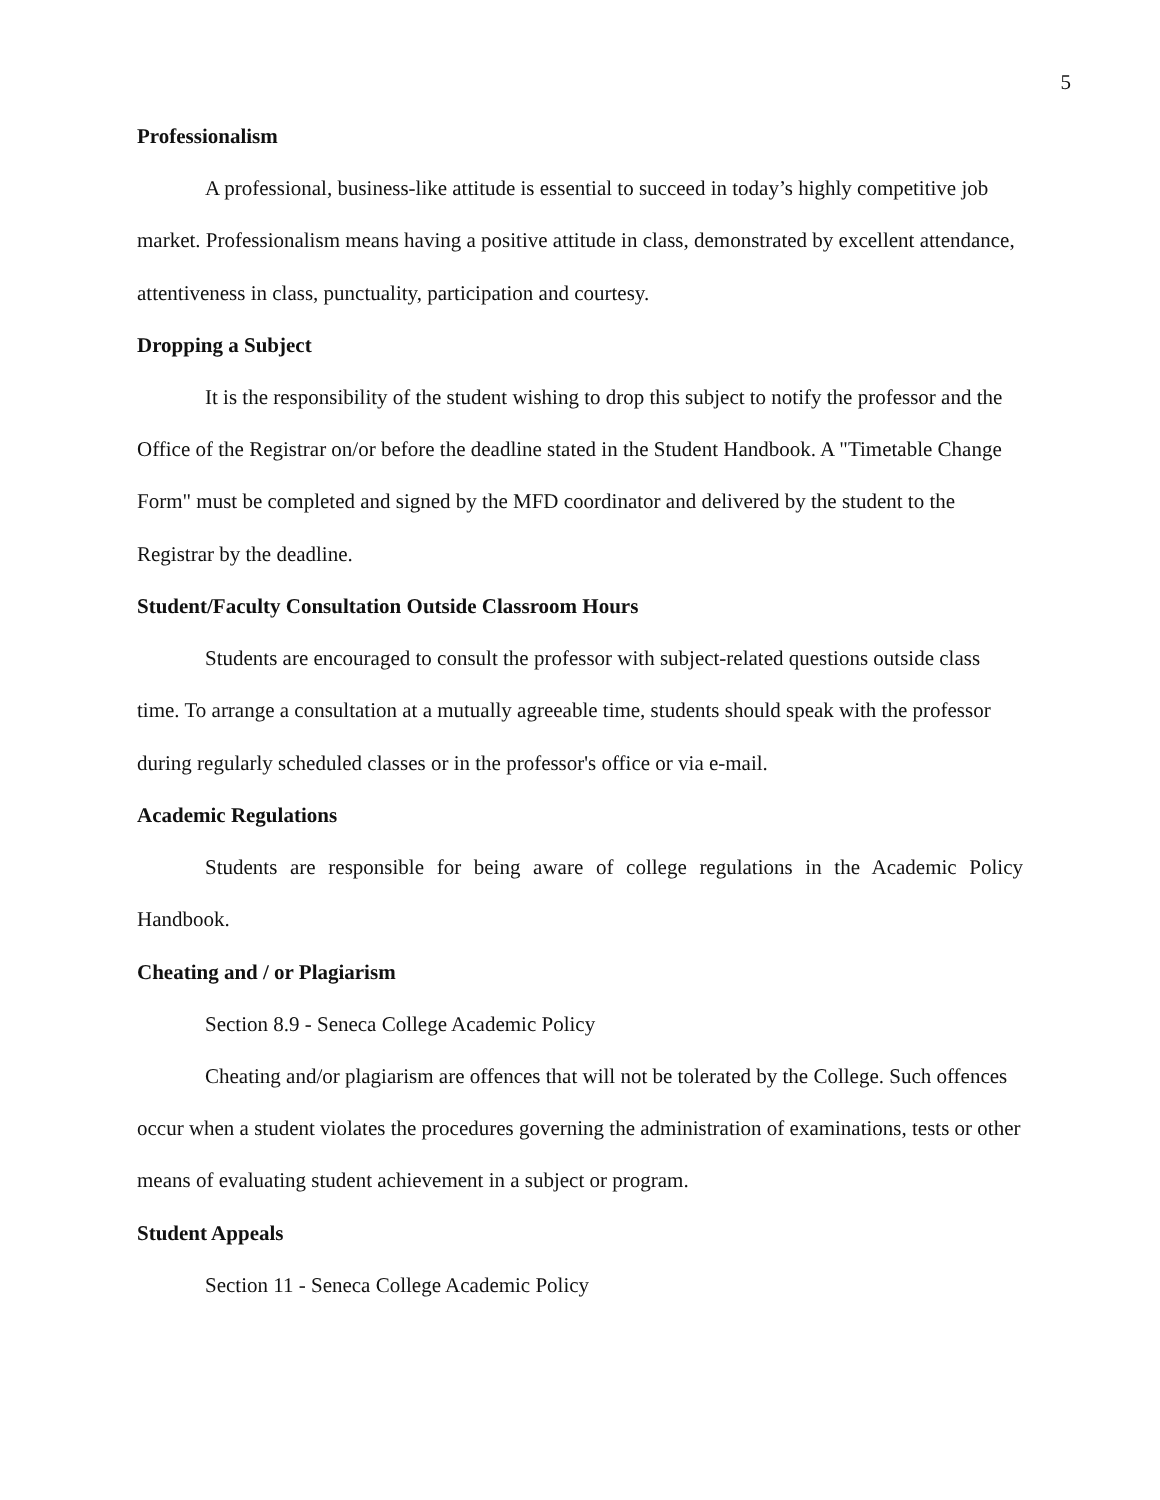5
Professionalism
A professional, business-like attitude is essential to succeed in today’s highly competitive job market. Professionalism means having a positive attitude in class, demonstrated by excellent attendance, attentiveness in class, punctuality, participation and courtesy.
Dropping a Subject
It is the responsibility of the student wishing to drop this subject to notify the professor and the Office of the Registrar on/or before the deadline stated in the Student Handbook. A "Timetable Change Form" must be completed and signed by the MFD coordinator and delivered by the student to the Registrar by the deadline.
Student/Faculty Consultation Outside Classroom Hours
Students are encouraged to consult the professor with subject-related questions outside class time. To arrange a consultation at a mutually agreeable time, students should speak with the professor during regularly scheduled classes or in the professor's office or via e-mail.
Academic Regulations
Students are responsible for being aware of college regulations in the Academic Policy Handbook.
Cheating and / or Plagiarism
Section 8.9 - Seneca College Academic Policy
Cheating and/or plagiarism are offences that will not be tolerated by the College. Such offences occur when a student violates the procedures governing the administration of examinations, tests or other means of evaluating student achievement in a subject or program.
Student Appeals
Section 11 - Seneca College Academic Policy